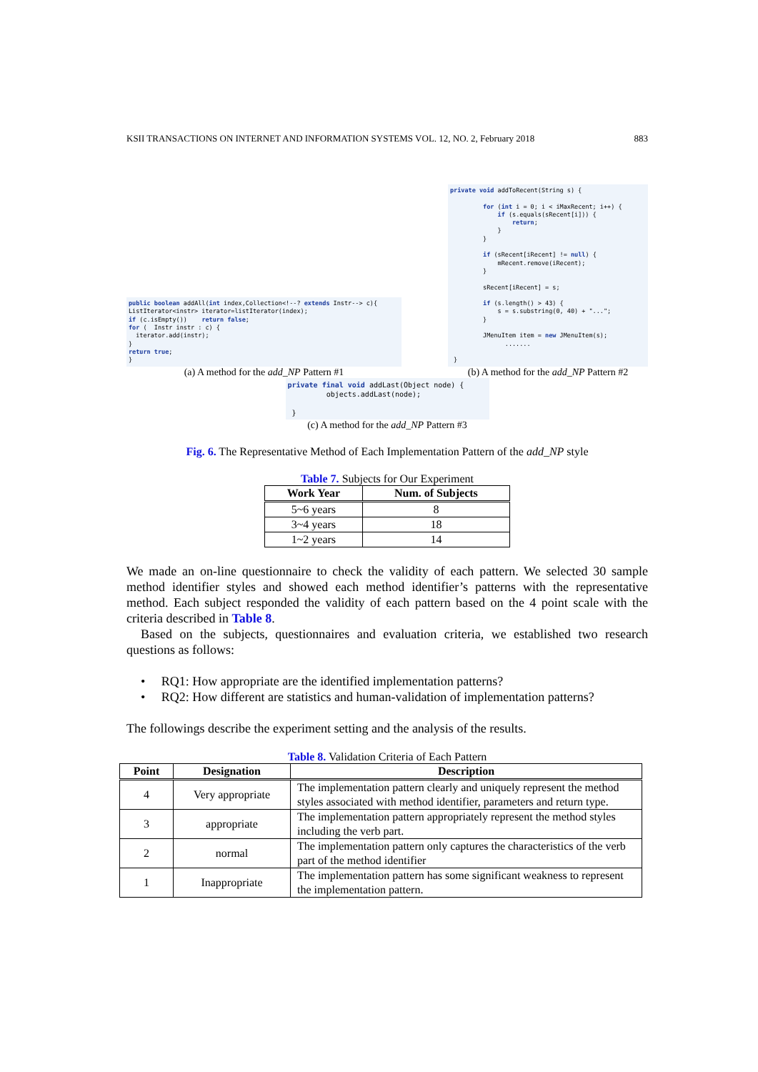KSII TRANSACTIONS ON INTERNET AND INFORMATION SYSTEMS VOL. 12, NO. 2, February 2018 883
public boolean addAll(int index,Collection<!--? extends Instr--> c){
ListIterator<instr> iterator=listIterator(index);
if (c.isEmpty())    return false;
for (  Instr instr : c) {
  iterator.add(instr);
}
return true;
}
(a) A method for the add_NP Pattern #1
private void addToRecent(String s) {

         for (int i = 0; i < iMaxRecent; i++) {
             if (s.equals(sRecent[i])) {
                 return;
             }
         }

         if (sRecent[iRecent] != null) {
             mRecent.remove(iRecent);
         }

         sRecent[iRecent] = s;

         if (s.length() > 43) {
             s = s.substring(0, 40) + "...";
         }

         JMenuItem item = new JMenuItem(s);
               .......

 }
(b) A method for the add_NP Pattern #2
private final void addLast(Object node) {
         objects.addLast(node);

 }
(c) A method for the add_NP Pattern #3
Fig. 6. The Representative Method of Each Implementation Pattern of the add_NP style
Table 7. Subjects for Our Experiment
| Work Year | Num. of Subjects |
| --- | --- |
| 5~6 years | 8 |
| 3~4 years | 18 |
| 1~2 years | 14 |
We made an on-line questionnaire to check the validity of each pattern. We selected 30 sample method identifier styles and showed each method identifier’s patterns with the representative method. Each subject responded the validity of each pattern based on the 4 point scale with the criteria described in Table 8.
Based on the subjects, questionnaires and evaluation criteria, we established two research questions as follows:
• RQ1: How appropriate are the identified implementation patterns?
• RQ2: How different are statistics and human-validation of implementation patterns?
The followings describe the experiment setting and the analysis of the results.
Table 8. Validation Criteria of Each Pattern
| Point | Designation | Description |
| --- | --- | --- |
| 4 | Very appropriate | The implementation pattern clearly and uniquely represent the method styles associated with method identifier, parameters and return type. |
| 3 | appropriate | The implementation pattern appropriately represent the method styles including the verb part. |
| 2 | normal | The implementation pattern only captures the characteristics of the verb part of the method identifier |
| 1 | Inappropriate | The implementation pattern has some significant weakness to represent the implementation pattern. |